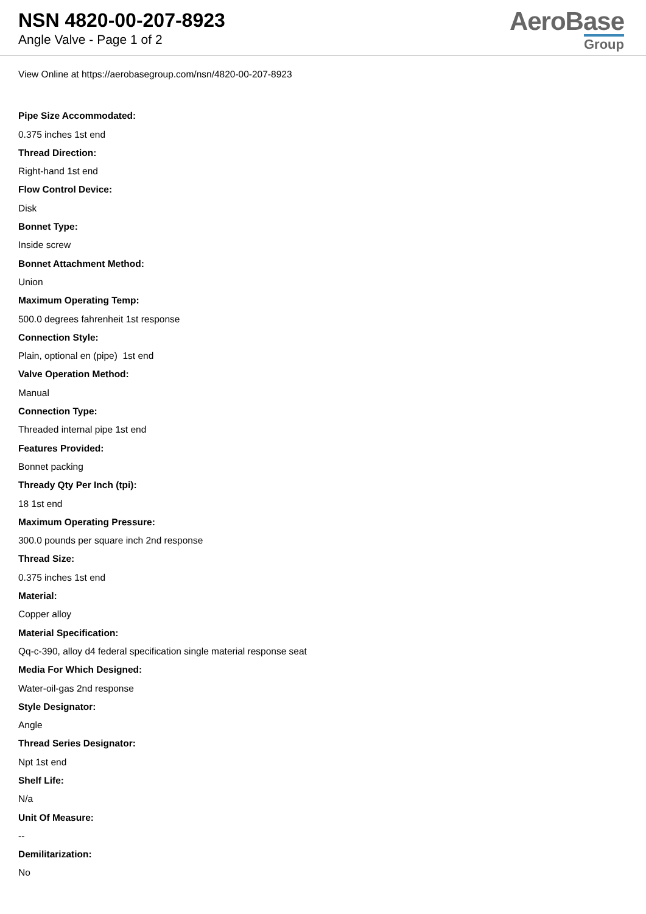NSN 4820-00-207-8923
Angle Valve - Page 1 of 2
AeroBase
Group
View Online at https://aerobasegroup.com/nsn/4820-00-207-8923
Pipe Size Accommodated:
0.375 inches 1st end
Thread Direction:
Right-hand 1st end
Flow Control Device:
Disk
Bonnet Type:
Inside screw
Bonnet Attachment Method:
Union
Maximum Operating Temp:
500.0 degrees fahrenheit 1st response
Connection Style:
Plain, optional en (pipe) 1st end
Valve Operation Method:
Manual
Connection Type:
Threaded internal pipe 1st end
Features Provided:
Bonnet packing
Thready Qty Per Inch (tpi):
18 1st end
Maximum Operating Pressure:
300.0 pounds per square inch 2nd response
Thread Size:
0.375 inches 1st end
Material:
Copper alloy
Material Specification:
Qq-c-390, alloy d4 federal specification single material response seat
Media For Which Designed:
Water-oil-gas 2nd response
Style Designator:
Angle
Thread Series Designator:
Npt 1st end
Shelf Life:
N/a
Unit Of Measure:
--
Demilitarization:
No